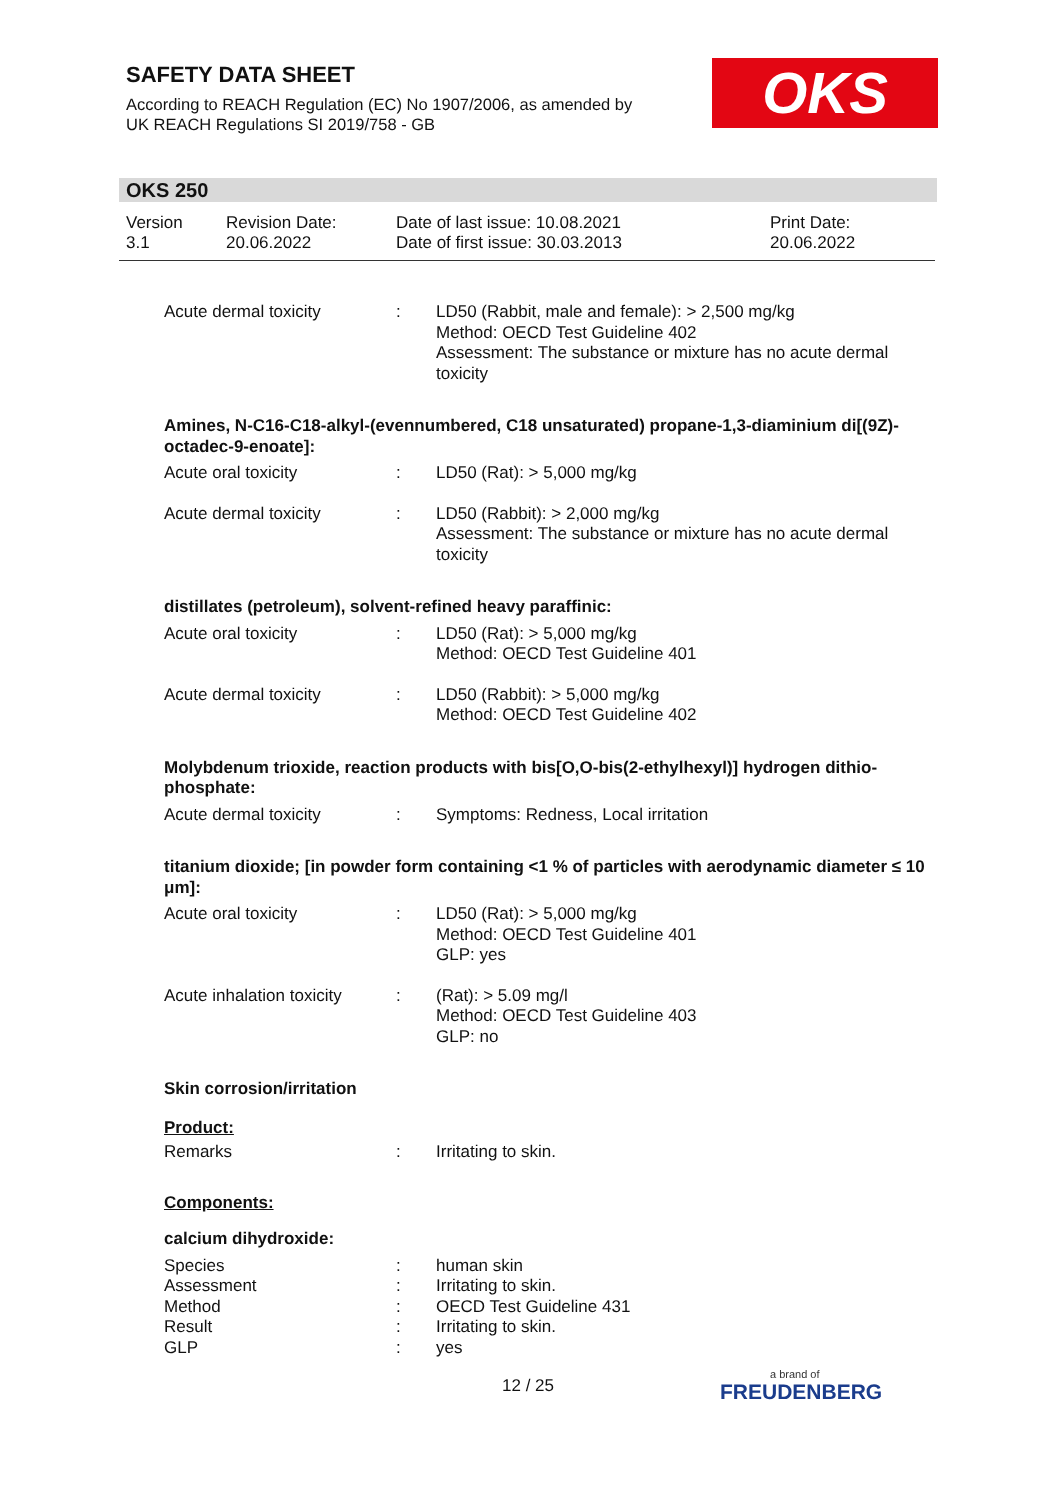SAFETY DATA SHEET
According to REACH Regulation (EC) No 1907/2006, as amended by
UK REACH Regulations SI 2019/758 - GB
OKS
OKS 250
Version
3.1
Revision Date:
20.06.2022
Date of last issue: 10.08.2021
Date of first issue: 30.03.2013
Print Date:
20.06.2022
Acute dermal toxicity : LD50 (Rabbit, male and female): > 2,500 mg/kg
Method: OECD Test Guideline 402
Assessment: The substance or mixture has no acute dermal toxicity
Amines, N-C16-C18-alkyl-(evennumbered, C18 unsaturated) propane-1,3-diaminium di[(9Z)-octadec-9-enoate]:
Acute oral toxicity : LD50 (Rat): > 5,000 mg/kg
Acute dermal toxicity : LD50 (Rabbit): > 2,000 mg/kg
Assessment: The substance or mixture has no acute dermal toxicity
distillates (petroleum), solvent-refined heavy paraffinic:
Acute oral toxicity : LD50 (Rat): > 5,000 mg/kg
Method: OECD Test Guideline 401
Acute dermal toxicity : LD50 (Rabbit): > 5,000 mg/kg
Method: OECD Test Guideline 402
Molybdenum trioxide, reaction products with bis[O,O-bis(2-ethylhexyl)] hydrogen dithio-phosphate:
Acute dermal toxicity : Symptoms: Redness, Local irritation
titanium dioxide; [in powder form containing <1 % of particles with aerodynamic diameter ≤ 10 μm]:
Acute oral toxicity : LD50 (Rat): > 5,000 mg/kg
Method: OECD Test Guideline 401
GLP: yes
Acute inhalation toxicity
: (Rat): > 5.09 mg/l
Method: OECD Test Guideline 403
GLP: no
Skin corrosion/irritation
Product:
Remarks : Irritating to skin.
Components:
calcium dihydroxide:
Species : human skin
Assessment : Irritating to skin.
Method : OECD Test Guideline 431
Result : Irritating to skin.
GLP : yes
12 / 25 a brand of
FREUDENBERG